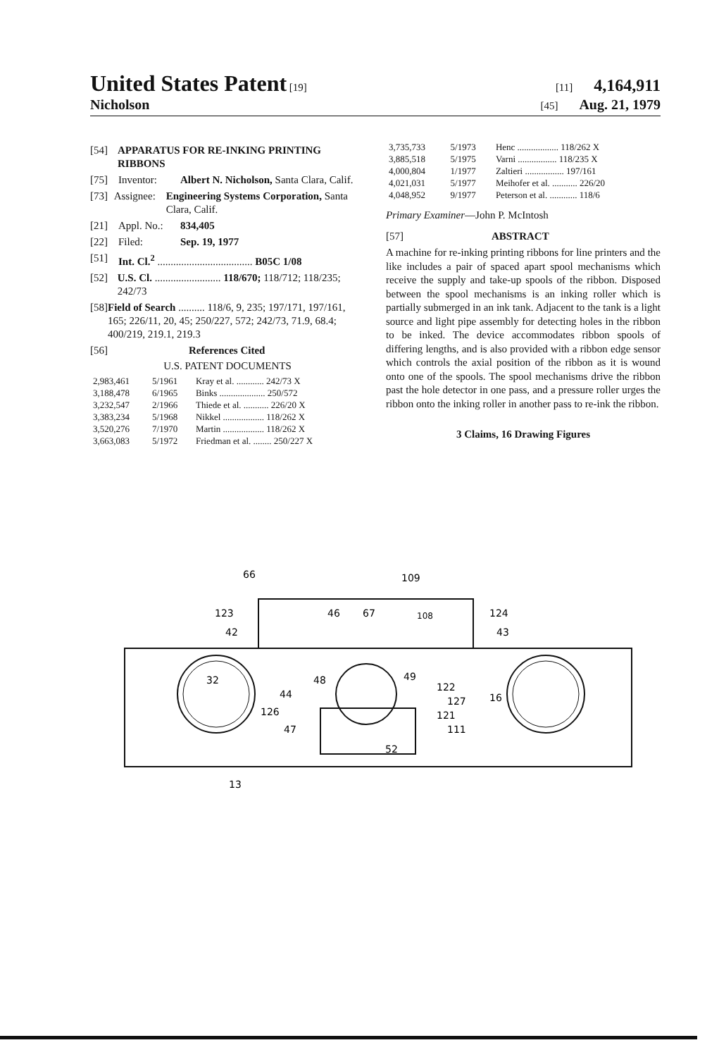United States Patent [19] [11] 4,164,911
Nicholson [45] Aug. 21, 1979
[54] APPARATUS FOR RE-INKING PRINTING RIBBONS
[75] Inventor: Albert N. Nicholson, Santa Clara, Calif.
[73] Assignee: Engineering Systems Corporation, Santa Clara, Calif.
[21] Appl. No.: 834,405
[22] Filed: Sep. 19, 1977
[51] Int. Cl.<sup>2</sup> .................................... B05C 1/08
[52] U.S. Cl. ......................... 118/670; 118/712; 118/235; 242/73
[58] Field of Search .......... 118/6, 9, 235; 197/171, 197/161, 165; 226/11, 20, 45; 250/227, 572; 242/73, 71.9, 68.4; 400/219, 219.1, 219.3
[56] References Cited
U.S. PATENT DOCUMENTS
| 2,983,461 | 5/1961 | Kray et al. ............ 242/73 X |
| 3,188,478 | 6/1965 | Binks .................... 250/572 |
| 3,232,547 | 2/1966 | Thiede et al. ........... 226/20 X |
| 3,383,234 | 5/1968 | Nikkel .................. 118/262 X |
| 3,520,276 | 7/1970 | Martin .................. 118/262 X |
| 3,663,083 | 5/1972 | Friedman et al. ........ 250/227 X |
| 3,735,733 | 5/1973 | Henc .................. 118/262 X |
| 3,885,518 | 5/1975 | Varni ................. 118/235 X |
| 4,000,804 | 1/1977 | Zaltieri ................. 197/161 |
| 4,021,031 | 5/1977 | Meihofer et al. ........... 226/20 |
| 4,048,952 | 9/1977 | Peterson et al. ............ 118/6 |
Primary Examiner—John P. McIntosh
[57] ABSTRACT
A machine for re-inking printing ribbons for line printers and the like includes a pair of spaced apart spool mechanisms which receive the supply and take-up spools of the ribbon. Disposed between the spool mechanisms is an inking roller which is partially submerged in an ink tank. Adjacent to the tank is a light source and light pipe assembly for detecting holes in the ribbon to be inked. The device accommodates ribbon spools of differing lengths, and is also provided with a ribbon edge sensor which controls the axial position of the ribbon as it is wound onto one of the spools. The spool mechanisms drive the ribbon past the hole detector in one pass, and a pressure roller urges the ribbon onto the inking roller in another pass to re-ink the ribbon.
3 Claims, 16 Drawing Figures
66
109
123
46
67
124
42
43
32
44
48
49
122
127
16
126
121
47
111
52
13
108